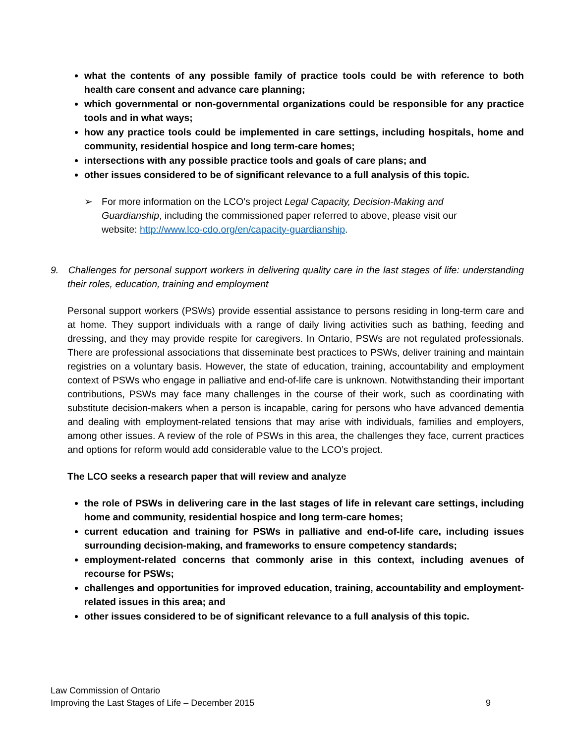what the contents of any possible family of practice tools could be with reference to both health care consent and advance care planning;
which governmental or non-governmental organizations could be responsible for any practice tools and in what ways;
how any practice tools could be implemented in care settings, including hospitals, home and community, residential hospice and long term-care homes;
intersections with any possible practice tools and goals of care plans; and
other issues considered to be of significant relevance to a full analysis of this topic.
➢ For more information on the LCO’s project Legal Capacity, Decision-Making and Guardianship, including the commissioned paper referred to above, please visit our website: http://www.lco-cdo.org/en/capacity-guardianship.
9. Challenges for personal support workers in delivering quality care in the last stages of life: understanding their roles, education, training and employment
Personal support workers (PSWs) provide essential assistance to persons residing in long-term care and at home. They support individuals with a range of daily living activities such as bathing, feeding and dressing, and they may provide respite for caregivers. In Ontario, PSWs are not regulated professionals. There are professional associations that disseminate best practices to PSWs, deliver training and maintain registries on a voluntary basis. However, the state of education, training, accountability and employment context of PSWs who engage in palliative and end-of-life care is unknown. Notwithstanding their important contributions, PSWs may face many challenges in the course of their work, such as coordinating with substitute decision-makers when a person is incapable, caring for persons who have advanced dementia and dealing with employment-related tensions that may arise with individuals, families and employers, among other issues. A review of the role of PSWs in this area, the challenges they face, current practices and options for reform would add considerable value to the LCO’s project.
The LCO seeks a research paper that will review and analyze
the role of PSWs in delivering care in the last stages of life in relevant care settings, including home and community, residential hospice and long term-care homes;
current education and training for PSWs in palliative and end-of-life care, including issues surrounding decision-making, and frameworks to ensure competency standards;
employment-related concerns that commonly arise in this context, including avenues of recourse for PSWs;
challenges and opportunities for improved education, training, accountability and employment-related issues in this area; and
other issues considered to be of significant relevance to a full analysis of this topic.
Law Commission of Ontario
Improving the Last Stages of Life – December 2015 9